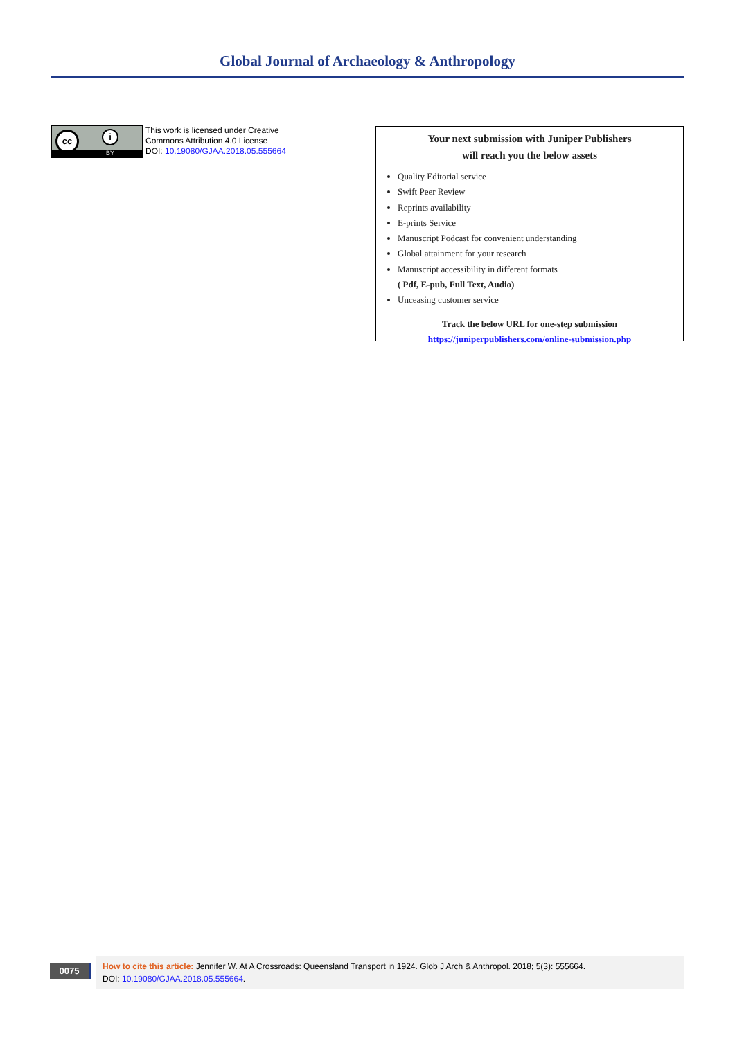Global Journal of Archaeology & Anthropology
cc i
BY
This work is licensed under Creative
Commons Attribution 4.0 License
DOI: 10.19080/GJAA.2018.05.555664
Your next submission with Juniper Publishers
will reach you the below assets
Quality Editorial service
Swift Peer Review
Reprints availability
E-prints Service
Manuscript Podcast for convenient understanding
Global attainment for your research
Manuscript accessibility in different formats
( Pdf, E-pub, Full Text, Audio)
Unceasing customer service
Track the below URL for one-step submission
https://juniperpublishers.com/online-submission.php
0075
How to cite this article: Jennifer W. At A Crossroads: Queensland Transport in 1924. Glob J Arch & Anthropol. 2018; 5(3): 555664.
DOI: 10.19080/GJAA.2018.05.555664.